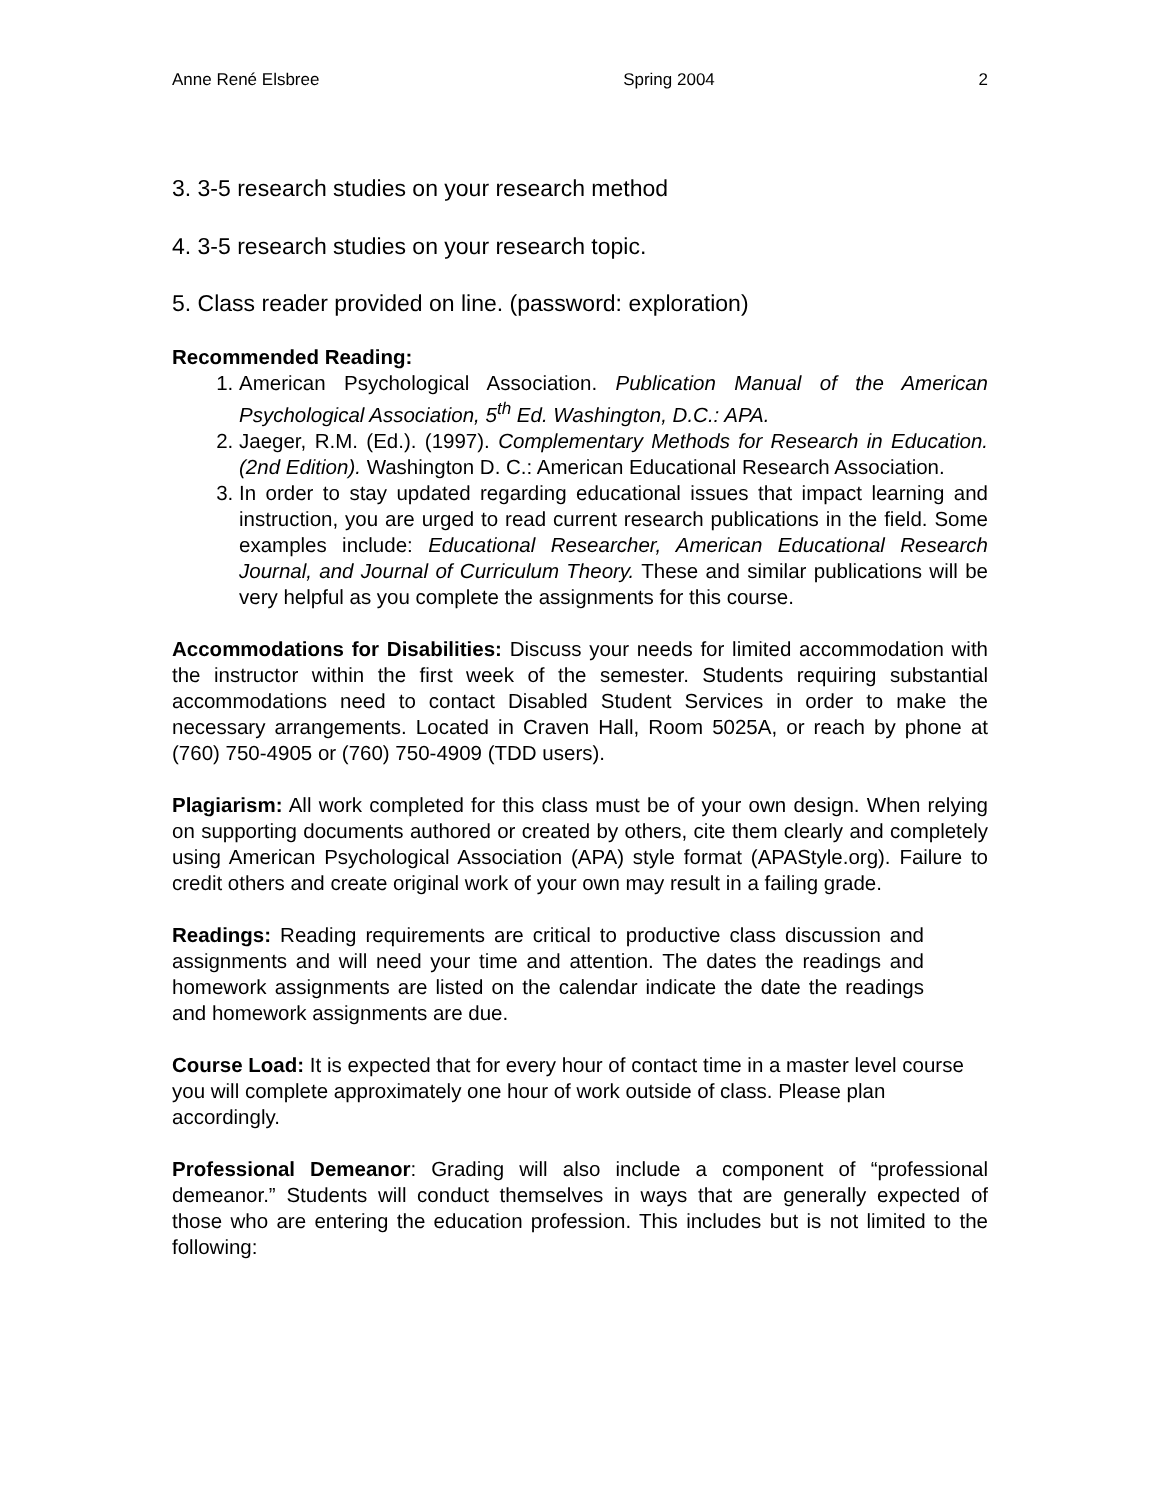Anne René Elsbree Spring 2004 2
3. 3-5 research studies on your research method
4. 3-5 research studies on your research topic.
5. Class reader provided on line. (password: exploration)
Recommended Reading:
1. American Psychological Association. Publication Manual of the American Psychological Association, 5<sup>th</sup> Ed. Washington, D.C.: APA.
2. Jaeger, R.M. (Ed.). (1997). Complementary Methods for Research in Education. (2nd Edition). Washington D. C.: American Educational Research Association.
3. In order to stay updated regarding educational issues that impact learning and instruction, you are urged to read current research publications in the field. Some examples include: Educational Researcher, American Educational Research Journal, and Journal of Curriculum Theory. These and similar publications will be very helpful as you complete the assignments for this course.
Accommodations for Disabilities: Discuss your needs for limited accommodation with the instructor within the first week of the semester. Students requiring substantial accommodations need to contact Disabled Student Services in order to make the necessary arrangements. Located in Craven Hall, Room 5025A, or reach by phone at (760) 750-4905 or (760) 750-4909 (TDD users).
Plagiarism: All work completed for this class must be of your own design. When relying on supporting documents authored or created by others, cite them clearly and completely using American Psychological Association (APA) style format (APAStyle.org). Failure to credit others and create original work of your own may result in a failing grade.
Readings: Reading requirements are critical to productive class discussion and assignments and will need your time and attention. The dates the readings and homework assignments are listed on the calendar indicate the date the readings and homework assignments are due.
Course Load: It is expected that for every hour of contact time in a master level course you will complete approximately one hour of work outside of class. Please plan accordingly.
Professional Demeanor: Grading will also include a component of “professional demeanor.” Students will conduct themselves in ways that are generally expected of those who are entering the education profession. This includes but is not limited to the following: